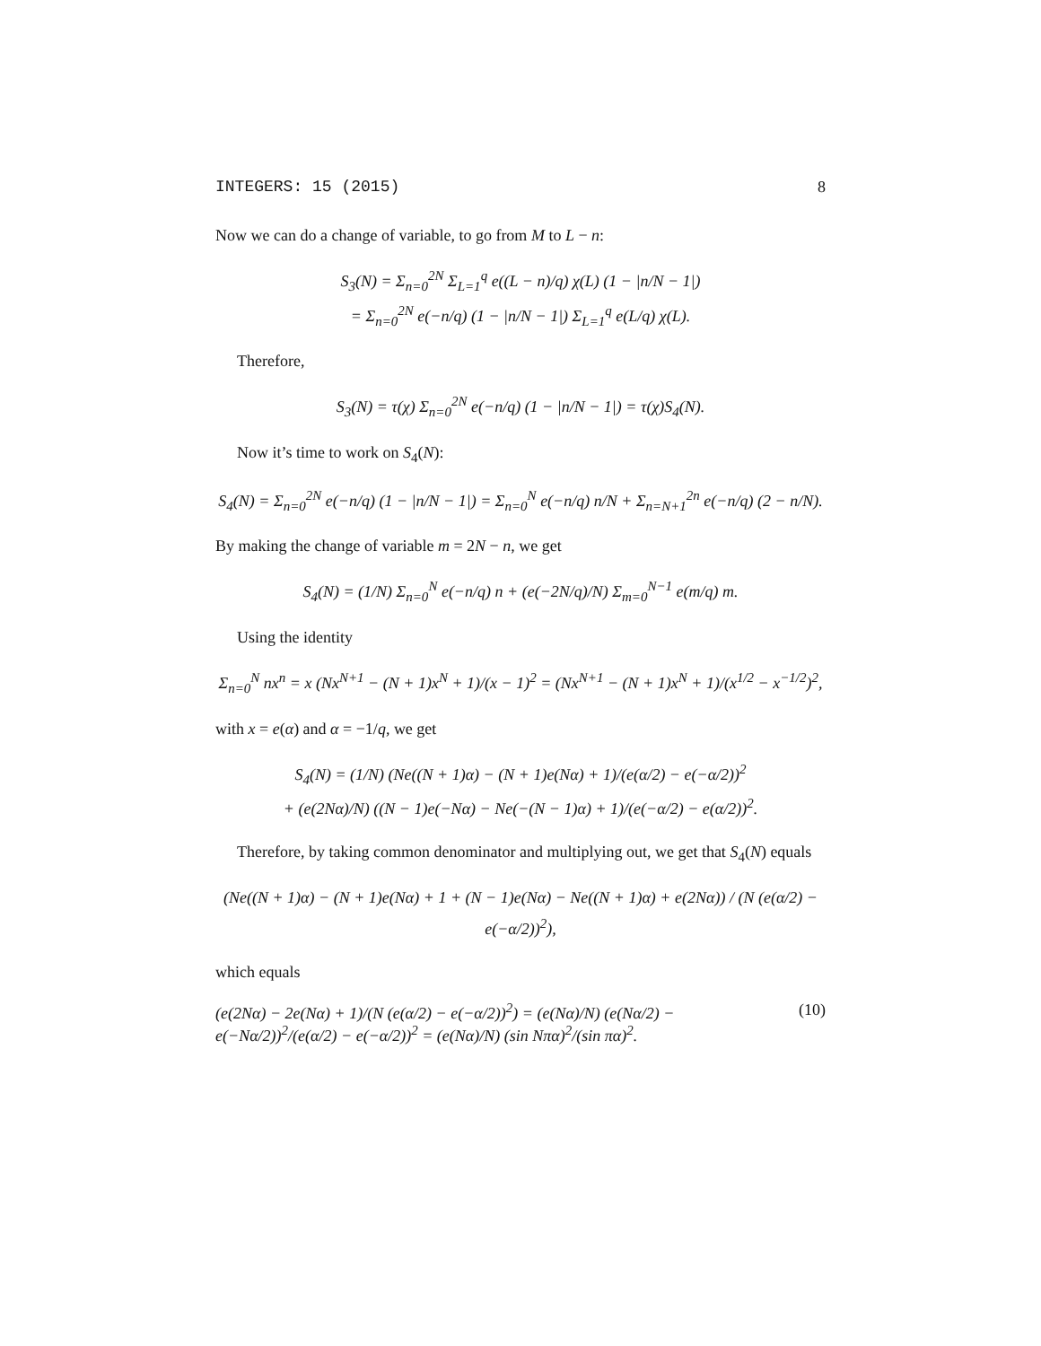INTEGERS: 15 (2015) 8
Now we can do a change of variable, to go from M to L − n:
S<sub>3</sub>(N) = Σ<sub>n=0</sub><sup>2N</sup> Σ<sub>L=1</sub><sup>q</sup> e((L − n)/q) χ(L) (1 − |n/N − 1|)
= Σ<sub>n=0</sub><sup>2N</sup> e(−n/q) (1 − |n/N − 1|) Σ<sub>L=1</sub><sup>q</sup> e(L/q) χ(L).
Therefore,
S<sub>3</sub>(N) = τ(χ) Σ<sub>n=0</sub><sup>2N</sup> e(−n/q) (1 − |n/N − 1|) = τ(χ)S<sub>4</sub>(N).
Now it’s time to work on S<sub>4</sub>(N):
S<sub>4</sub>(N) = Σ<sub>n=0</sub><sup>2N</sup> e(−n/q) (1 − |n/N − 1|) = Σ<sub>n=0</sub><sup>N</sup> e(−n/q) n/N + Σ<sub>n=N+1</sub><sup>2n</sup> e(−n/q) (2 − n/N).
By making the change of variable m = 2N − n, we get
S<sub>4</sub>(N) = (1/N) Σ<sub>n=0</sub><sup>N</sup> e(−n/q) n + (e(−2N/q)/N) Σ<sub>m=0</sub><sup>N−1</sup> e(m/q) m.
Using the identity
Σ<sub>n=0</sub><sup>N</sup> nx<sup>n</sup> = x (Nx<sup>N+1</sup> − (N + 1)x<sup>N</sup> + 1)/(x − 1)<sup>2</sup> = (Nx<sup>N+1</sup> − (N + 1)x<sup>N</sup> + 1)/(x<sup>1/2</sup> − x<sup>−1/2</sup>)<sup>2</sup>,
with x = e(α) and α = −1/q, we get
S<sub>4</sub>(N) = (1/N) (Ne((N + 1)α) − (N + 1)e(Nα) + 1)/(e(α/2) − e(−α/2))<sup>2</sup>
+ (e(2Nα)/N) ((N − 1)e(−Nα) − Ne(−(N − 1)α) + 1)/(e(−α/2) − e(α/2))<sup>2</sup>.
Therefore, by taking common denominator and multiplying out, we get that S<sub>4</sub>(N) equals
(Ne((N + 1)α) − (N + 1)e(Nα) + 1 + (N − 1)e(Nα) − Ne((N + 1)α) + e(2Nα)) / (N (e(α/2) − e(−α/2))<sup>2</sup>),
which equals
(e(2Nα) − 2e(Nα) + 1)/(N (e(α/2) − e(−α/2))<sup>2</sup>) = (e(Nα)/N) (e(Nα/2) − e(−Nα/2))<sup>2</sup>/(e(α/2) − e(−α/2))<sup>2</sup> = (e(Nα)/N) (sin Nπα)<sup>2</sup>/(sin πα)<sup>2</sup>. (10)